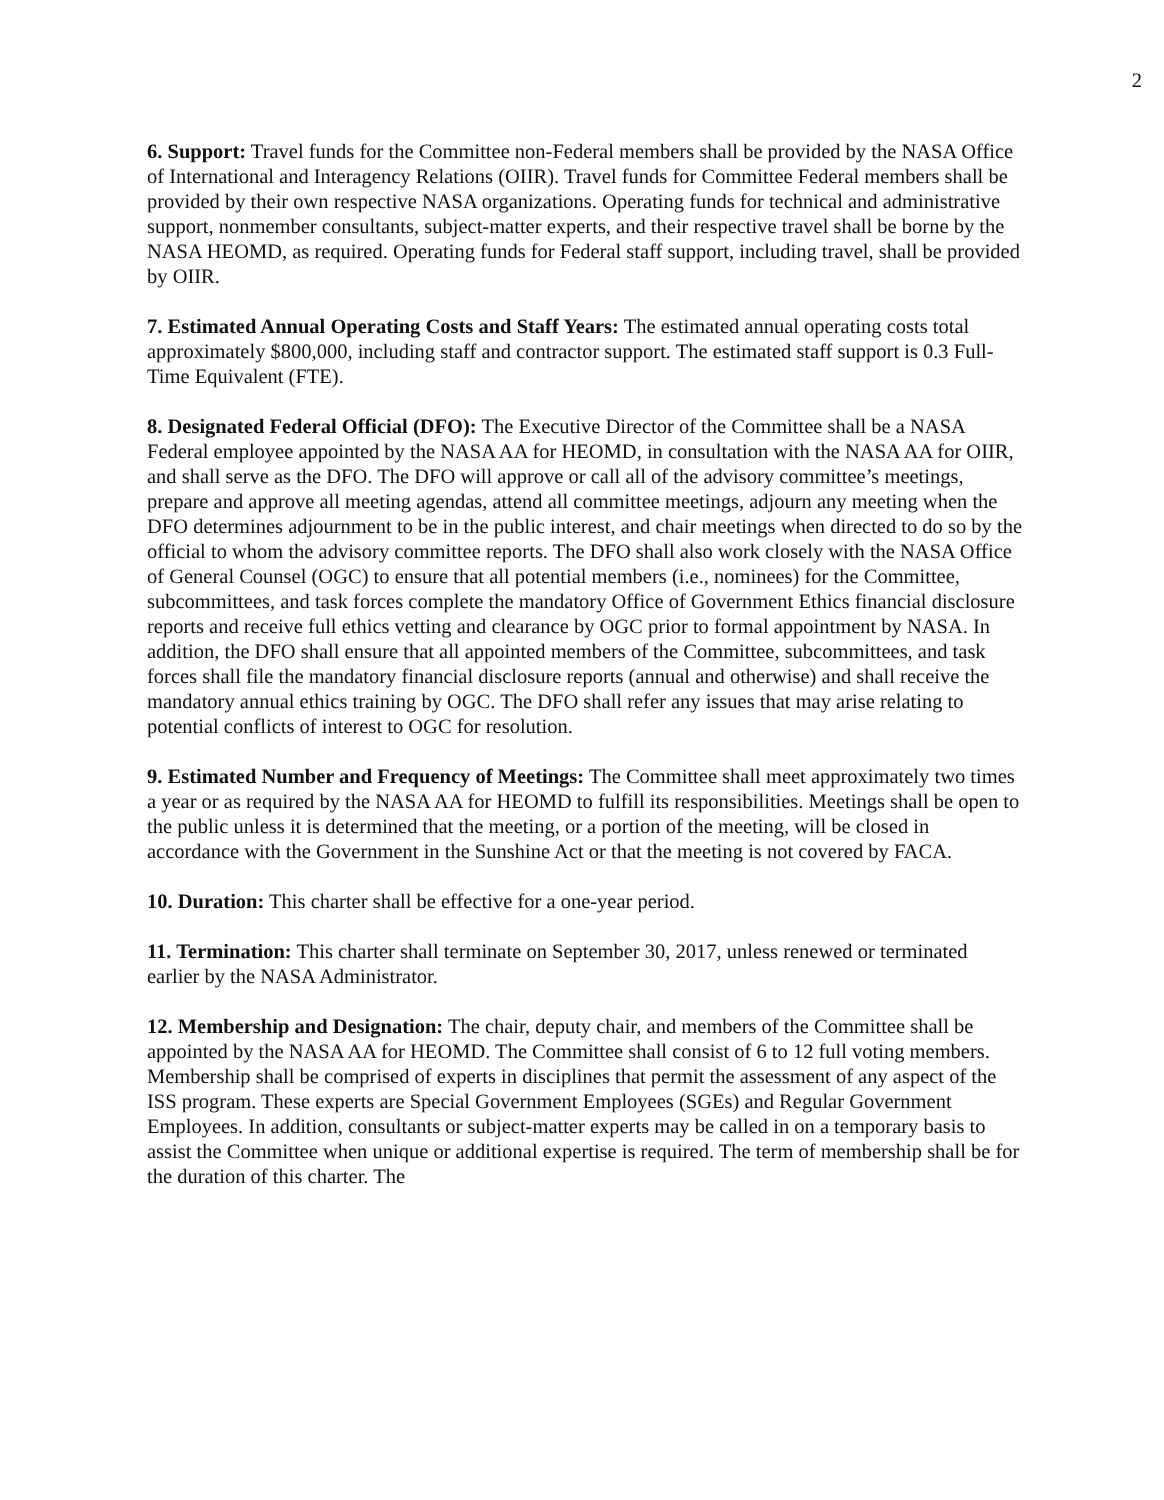2
6. Support: Travel funds for the Committee non-Federal members shall be provided by the NASA Office of International and Interagency Relations (OIIR). Travel funds for Committee Federal members shall be provided by their own respective NASA organizations. Operating funds for technical and administrative support, nonmember consultants, subject-matter experts, and their respective travel shall be borne by the NASA HEOMD, as required. Operating funds for Federal staff support, including travel, shall be provided by OIIR.
7. Estimated Annual Operating Costs and Staff Years: The estimated annual operating costs total approximately $800,000, including staff and contractor support. The estimated staff support is 0.3 Full-Time Equivalent (FTE).
8. Designated Federal Official (DFO): The Executive Director of the Committee shall be a NASA Federal employee appointed by the NASA AA for HEOMD, in consultation with the NASA AA for OIIR, and shall serve as the DFO. The DFO will approve or call all of the advisory committee’s meetings, prepare and approve all meeting agendas, attend all committee meetings, adjourn any meeting when the DFO determines adjournment to be in the public interest, and chair meetings when directed to do so by the official to whom the advisory committee reports. The DFO shall also work closely with the NASA Office of General Counsel (OGC) to ensure that all potential members (i.e., nominees) for the Committee, subcommittees, and task forces complete the mandatory Office of Government Ethics financial disclosure reports and receive full ethics vetting and clearance by OGC prior to formal appointment by NASA. In addition, the DFO shall ensure that all appointed members of the Committee, subcommittees, and task forces shall file the mandatory financial disclosure reports (annual and otherwise) and shall receive the mandatory annual ethics training by OGC. The DFO shall refer any issues that may arise relating to potential conflicts of interest to OGC for resolution.
9. Estimated Number and Frequency of Meetings: The Committee shall meet approximately two times a year or as required by the NASA AA for HEOMD to fulfill its responsibilities. Meetings shall be open to the public unless it is determined that the meeting, or a portion of the meeting, will be closed in accordance with the Government in the Sunshine Act or that the meeting is not covered by FACA.
10. Duration: This charter shall be effective for a one-year period.
11. Termination: This charter shall terminate on September 30, 2017, unless renewed or terminated earlier by the NASA Administrator.
12. Membership and Designation: The chair, deputy chair, and members of the Committee shall be appointed by the NASA AA for HEOMD. The Committee shall consist of 6 to 12 full voting members. Membership shall be comprised of experts in disciplines that permit the assessment of any aspect of the ISS program. These experts are Special Government Employees (SGEs) and Regular Government Employees. In addition, consultants or subject-matter experts may be called in on a temporary basis to assist the Committee when unique or additional expertise is required. The term of membership shall be for the duration of this charter. The